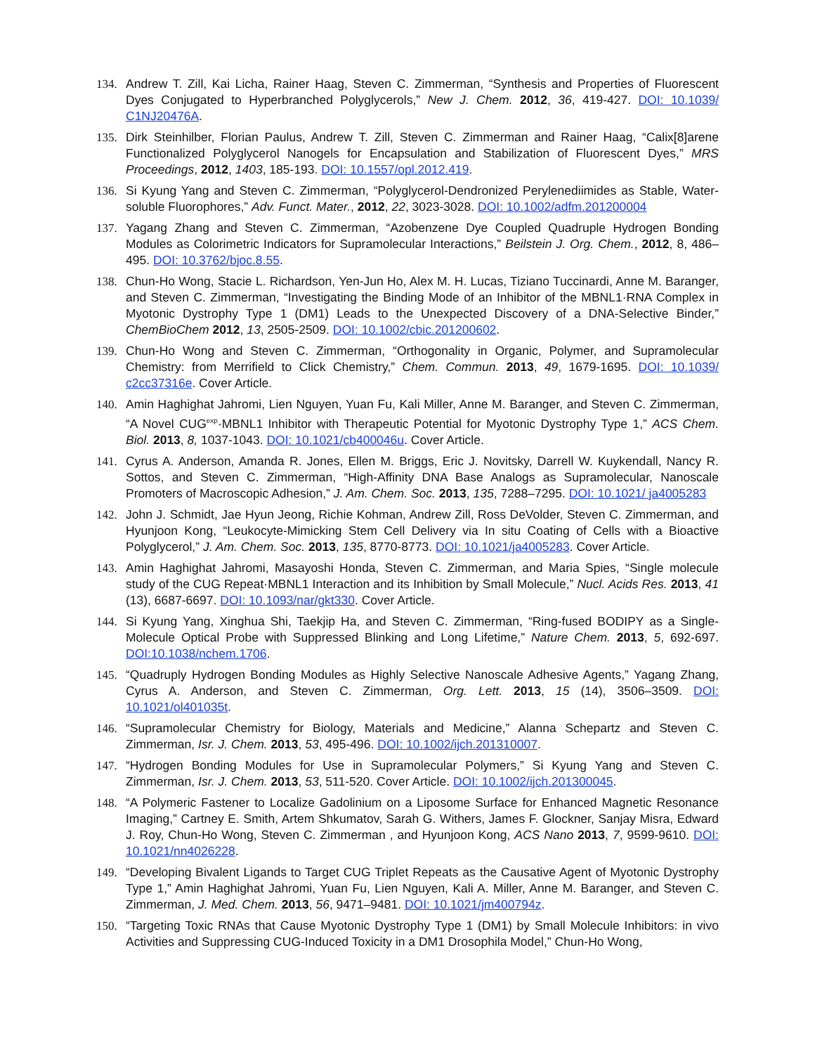134. Andrew T. Zill, Kai Licha, Rainer Haag, Steven C. Zimmerman, “Synthesis and Properties of Fluorescent Dyes Conjugated to Hyperbranched Polyglycerols,” New J. Chem. 2012, 36, 419-427. DOI: 10.1039/ C1NJ20476A.
135. Dirk Steinhilber, Florian Paulus, Andrew T. Zill, Steven C. Zimmerman and Rainer Haag, “Calix[8]arene Functionalized Polyglycerol Nanogels for Encapsulation and Stabilization of Fluorescent Dyes,” MRS Proceedings, 2012, 1403, 185-193. DOI: 10.1557/opl.2012.419.
136. Si Kyung Yang and Steven C. Zimmerman, “Polyglycerol-Dendronized Perylenediimides as Stable, Water-soluble Fluorophores,” Adv. Funct. Mater., 2012, 22, 3023-3028. DOI: 10.1002/adfm.201200004
137. Yagang Zhang and Steven C. Zimmerman, “Azobenzene Dye Coupled Quadruple Hydrogen Bonding Modules as Colorimetric Indicators for Supramolecular Interactions,” Beilstein J. Org. Chem., 2012, 8, 486–495. DOI: 10.3762/bjoc.8.55.
138. Chun-Ho Wong, Stacie L. Richardson, Yen-Jun Ho, Alex M. H. Lucas, Tiziano Tuccinardi, Anne M. Baranger, and Steven C. Zimmerman, “Investigating the Binding Mode of an Inhibitor of the MBNL1·RNA Complex in Myotonic Dystrophy Type 1 (DM1) Leads to the Unexpected Discovery of a DNA-Selective Binder,” ChemBioChem 2012, 13, 2505-2509. DOI: 10.1002/cbic.201200602.
139. Chun-Ho Wong and Steven C. Zimmerman, “Orthogonality in Organic, Polymer, and Supramolecular Chemistry: from Merrifield to Click Chemistry,” Chem. Commun. 2013, 49, 1679-1695. DOI: 10.1039/ c2cc37316e. Cover Article.
140. Amin Haghighat Jahromi, Lien Nguyen, Yuan Fu, Kali Miller, Anne M. Baranger, and Steven C. Zimmerman, “A Novel CUG<sup>exp</sup>·MBNL1 Inhibitor with Therapeutic Potential for Myotonic Dystrophy Type 1,” ACS Chem. Biol. 2013, 8, 1037-1043. DOI: 10.1021/cb400046u. Cover Article.
141. Cyrus A. Anderson, Amanda R. Jones, Ellen M. Briggs, Eric J. Novitsky, Darrell W. Kuykendall, Nancy R. Sottos, and Steven C. Zimmerman, “High-Affinity DNA Base Analogs as Supramolecular, Nanoscale Promoters of Macroscopic Adhesion,” J. Am. Chem. Soc. 2013, 135, 7288–7295. DOI: 10.1021/ ja4005283
142. John J. Schmidt, Jae Hyun Jeong, Richie Kohman, Andrew Zill, Ross DeVolder, Steven C. Zimmerman, and Hyunjoon Kong, “Leukocyte-Mimicking Stem Cell Delivery via In situ Coating of Cells with a Bioactive Polyglycerol,” J. Am. Chem. Soc. 2013, 135, 8770-8773. DOI: 10.1021/ja4005283. Cover Article.
143. Amin Haghighat Jahromi, Masayoshi Honda, Steven C. Zimmerman, and Maria Spies, “Single molecule study of the CUG Repeat·MBNL1 Interaction and its Inhibition by Small Molecule,” Nucl. Acids Res. 2013, 41 (13), 6687-6697. DOI: 10.1093/nar/gkt330. Cover Article.
144. Si Kyung Yang, Xinghua Shi, Taekjip Ha, and Steven C. Zimmerman, “Ring-fused BODIPY as a Single-Molecule Optical Probe with Suppressed Blinking and Long Lifetime,” Nature Chem. 2013, 5, 692-697. DOI:10.1038/nchem.1706.
145. “Quadruply Hydrogen Bonding Modules as Highly Selective Nanoscale Adhesive Agents,” Yagang Zhang, Cyrus A. Anderson, and Steven C. Zimmerman, Org. Lett. 2013, 15 (14), 3506–3509. DOI: 10.1021/ol401035t.
146. “Supramolecular Chemistry for Biology, Materials and Medicine,” Alanna Schepartz and Steven C. Zimmerman, Isr. J. Chem. 2013, 53, 495-496. DOI: 10.1002/ijch.201310007.
147. “Hydrogen Bonding Modules for Use in Supramolecular Polymers,” Si Kyung Yang and Steven C. Zimmerman, Isr. J. Chem. 2013, 53, 511-520. Cover Article. DOI: 10.1002/ijch.201300045.
148. “A Polymeric Fastener to Localize Gadolinium on a Liposome Surface for Enhanced Magnetic Resonance Imaging,” Cartney E. Smith, Artem Shkumatov, Sarah G. Withers, James F. Glockner, Sanjay Misra, Edward J. Roy, Chun-Ho Wong, Steven C. Zimmerman , and Hyunjoon Kong, ACS Nano 2013, 7, 9599-9610. DOI: 10.1021/nn4026228.
149. “Developing Bivalent Ligands to Target CUG Triplet Repeats as the Causative Agent of Myotonic Dystrophy Type 1,” Amin Haghighat Jahromi, Yuan Fu, Lien Nguyen, Kali A. Miller, Anne M. Baranger, and Steven C. Zimmerman, J. Med. Chem. 2013, 56, 9471–9481. DOI: 10.1021/jm400794z.
150. “Targeting Toxic RNAs that Cause Myotonic Dystrophy Type 1 (DM1) by Small Molecule Inhibitors: in vivo Activities and Suppressing CUG-Induced Toxicity in a DM1 Drosophila Model,” Chun-Ho Wong,